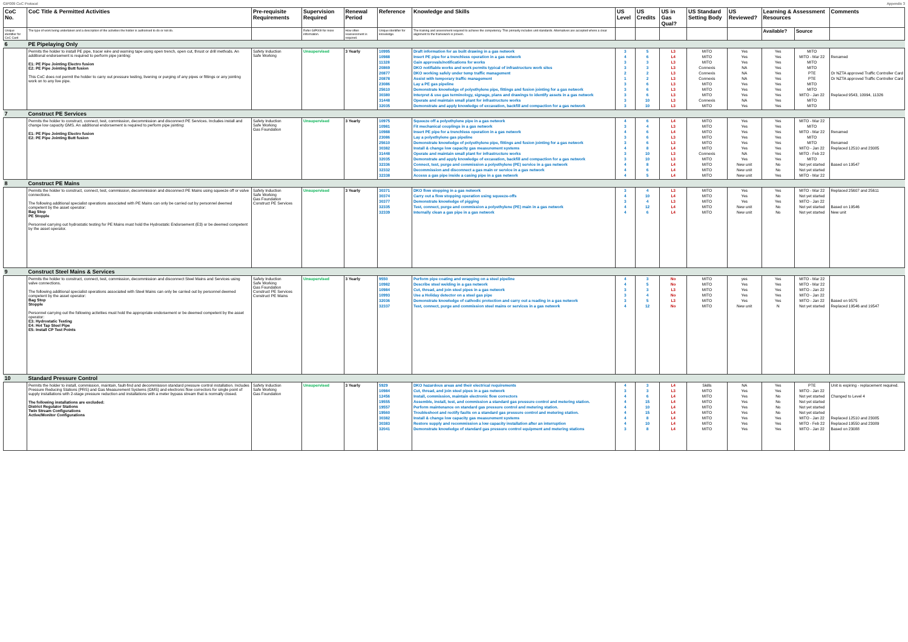GIP009 CoC Protocol Appendix 3
| CoC No. | CoC Title & Permitted Activities | Pre-requisite Requirements | Supervision Required | Renewal Period | Reference | Knowledge and Skills | US Level | US Credits | US in Gas Qual? | US Standard Setting Body | US Reviewed? | Learning & Assessment Resources | | Comments |
| --- | --- | --- | --- | --- | --- | --- | --- | --- | --- | --- | --- | --- | --- | --- |
| Unique identifier for CoC Card | The type of work being undertaken and a description of the activities the holder is authorised to do or not do. | | Refer GIP009 for more information. | How often reassessment is required. | Unique identifier for knowledge. | The training and assessment required to achieve the competency. This primarily includes unit standards. Alternatives are accepted where a clear alignment to the framework is proven. | | | | | | Available? | Source | |
| 6 | PE Pipelaying Only | | | | | | | | | | | | | |
| | Permits the holder to install PE pipe, tracer wire and warning tape using open trench, open cut, thrust or drill methods. An additional endorsement is required to perform pipe jointing: E1: PE Pipe Jointing Electro fusion E2: PE Pipe Jointing Butt fusion This CoC does not permit the holder to carry out pressure testing, livening or purging of any pipes or fittings or any jointing work on to any live pipe. | Safety Induction Safe Working | Unsupervised | 3 Yearly | 10995 10988 11328 20869 20877 20878 23086 25610 30380 31448 32035 | Draft information for as built drawing in a gas network Insert PE pipe for a trenchless operation in a gas network Gain approvals/notifications for works DKO notifiable works and work permits typical of infrastructure work sites DKO working safely under temp traffic management Assist with temporary traffic management Lay a PE gas pipeline Demonstrate knowledge of polyethylene pipe, fittings and fusion jointing for a gas network Interpret & use gas terminology, signage, plans and drawings to identify assets in a gas network Operate and maintain small plant for infrastructure works Demonstrate and apply knowledge of excavation, backfill and compaction for a gas network | 3 4 3 3 2 1 3 3 3 3 3 | 5 6 3 3 2 2 6 6 6 10 10 | L3 L4 L3 L3 L3 L3 L3 L3 L3 L3 L3 | MITO MITO MITO Connexis Connexis Connexis MITO MITO MITO Connexis MITO | Yes Yes Yes NA NA NA Yes Yes Yes NA Yes | Yes Yes Yes Yes Yes Yes Yes Yes Yes Yes Yes | MITO MITO - Mar 22 MITO MITO PTE PTE MITO MITO MITO - Jan 22 MITO MITO | Renamed Or NZTA approved Traffic Controller Card Or NZTA approved Traffic Controller Card Replaced 9543, 10994, 11326 |
| 7 | Construct PE Services | | | | | | | | | | | | | |
| | Permits the holder to construct, connect, test, commission, decommission and disconnect PE Services. Includes install and change low capacity GMS. An additional endorsement is required to perform pipe jointing: E1: PE Pipe Jointing Electro fusion E2: PE Pipe Jointing Butt fusion | Safety Induction Safe Working Gas Foundation | Unsupervised | 3 Yearly | 10975 10981 10988 23086 25610 30382 31448 32035 32336 32332 32338 | Squeeze off a polyethylene pipe in a gas network Fit mechanical couplings in a gas network Insert PE pipe for a trenchless operation in a gas network Lay a polyethylene gas pipeline Demonstrate knowledge of polyethylene pipe, fittings and fusion jointing for a gas network Install & change low capacity gas measurement systems Operate and maintain small plant for infrastructure works Demonstrate and apply knowledge of excavation, backfill and compaction for a gas network Connect, test, purge and commission a polyethylene (PE) service in a gas network Decommission and disconnect a gas main or service in a gas network Access a gas pipe inside a casing pipe in a gas network | 4 3 4 3 3 4 3 3 4 4 4 | 6 4 6 6 6 8 10 10 8 6 5 | L4 L3 L4 L3 L3 L4 L3 L3 L4 L4 L4 | MITO MITO MITO MITO MITO MITO Connexis MITO MITO MITO MITO | Yes Yes Yes Yes Yes Yes NA Yes New unit New unit New unit | Yes Yes Yes Yes Yes Yes Yes Yes No No Yes | MITO - Mar 22 MITO MITO - Mar 22 MITO MITO MITO - Jan 22 MITO - Feb 22 MITO Not yet started Not yet started MITO - Mar 22 | Renamed Renamed Replaced 12510 and 23085 Based on 19547 |
| 8 | Construct PE Mains | | | | | | | | | | | | | |
| | Permits the holder to construct, connect, test, commission, decommission and disconnect PE Mains using squeeze off or valve connections. The following additional specialist operations associated with PE Mains can only be carried out by personnel deemed competent by the asset operator: Bag Stop PE Stopple Personnel carrying out hydrostatic testing for PE Mains must hold the Hydrostatic Endorsement (E3) or be deemed competent by the asset operator. | Safety Induction Safe Working Gas Foundation Construct PE Services | Unsupervised | 3 Yearly | 30371 30374 30377 32335 32339 | DKO flow stopping in a gas network Carry out a flow stopping operation using squeeze-offs Demonstrate knowledge of pigging Test, connect, purge and commission a polyethylene (PE) main in a gas network Internally clean a gas pipe in a gas network | 3 4 3 4 4 | 4 10 4 12 6 | L3 L4 L3 L4 L4 | MITO MITO MITO MITO MITO | Yes Yes Yes New unit New unit | Yes No Yes No No | MITO - Mar 22 Not yet started MITO - Jan 22 Not yet started Not yet started | Replaced 25607 and 25611 Based on 19546 New unit |
| 9 | Construct Steel Mains & Services | | | | | | | | | | | | | |
| | Permits the holder to construct, connect, test, commission, decommission and disconnect Steel Mains and Services using valve connections. The following additional specialist operations associated with Steel Mains can only be carried out by personnel deemed competent by the asset operator: Bag Stop Stopple Personnel carrying out the following activities must hold the appropriate endorsement or be deemed competent by the asset operator: E3: Hydrostatic Testing E4: Hot Tap Steel Pipe E5: Install CP Test Points | Safety Induction Safe Working Gas Foundation Construct PE Services Construct PE Mains | Unsupervised | 3 Yearly | 9550 10982 10984 10993 32036 32337 | Perform pipe coating and wrapping on a steel pipeline Describe steel welding in a gas network Cut, thread, and join steel pipes in a gas network Use a Holiday detector on a steel gas pipe Demonstrate knowledge of cathodic protection and carry out a reading in a gas network Test, connect, purge and commission steel mains or services in a gas network | 4 4 3 3 3 4 | 3 5 3 4 5 12 | No No L3 No L3 No | MITO MITO MITO MITO MITO MITO | yes Yes Yes Yes Yes New unit | Yes Yes Yes Yes Yes N | MITO - Mar 22 MITO - Mar 22 MITO - Jan 22 MITO - Jan 22 MITO - Jan 22 Not yet started | Based on 9575 Replaced 19546 and 19547 |
| 10 | Standard Pressure Control | | | | | | | | | | | | | |
| | Permits the holder to install, commission, maintain, fault-find and decommission standard pressure control installation. Includes Pressure Reducing Stations (PRS) and Gas Measurement Systems (GMS) and electronic flow correctors for single point of supply installations with 2-stage pressure reduction and installations with a meter bypass stream that is normally closed. The following installations are excluded: District Regulator Stations Twin Stream Configurations Active/Monitor Configurations | Safety Induction Safe Working Gas Foundation | Unsupervised | 3 Yearly | 5929 10984 12456 19555 19557 19560 30382 30383 32041 | DKO hazardous areas and their electrical requirements Cut, thread, and join steel pipes in a gas network Install, commission, maintain electronic flow correctors Assemble, install, test, and commission a standard gas pressure control and metering station. Perform maintenance on standard gas pressure control and metering station. Troubleshoot and rectify faults on a standard gas pressure control and metering station. Install & change low capacity gas measurement systems Restore supply and recommission a low capacity installation after an interruption Demonstrate knowledge of standard gas pressure control equipment and metering stations | 4 3 4 4 4 4 4 4 3 | 3 3 6 15 10 15 8 10 8 | L4 L3 L4 L4 L4 L4 L4 L4 L4 | Skills MITO MITO MITO MITO MITO MITO MITO MITO | NA Yes Yes Yes Yes Yes Yes Yes Yes | Yes Yes No No No No Yes Yes Yes | PTE MITO - Jan 22 Not yet started Not yet started Not yet started Not yet started MITO - Jan 22 MITO - Feb 22 MITO - Jan 22 | Unit is expiring - replacement required. Changed to Level 4 Replaced 12510 and 23085 Replaced 19550 and 23089 Based on 23088 |